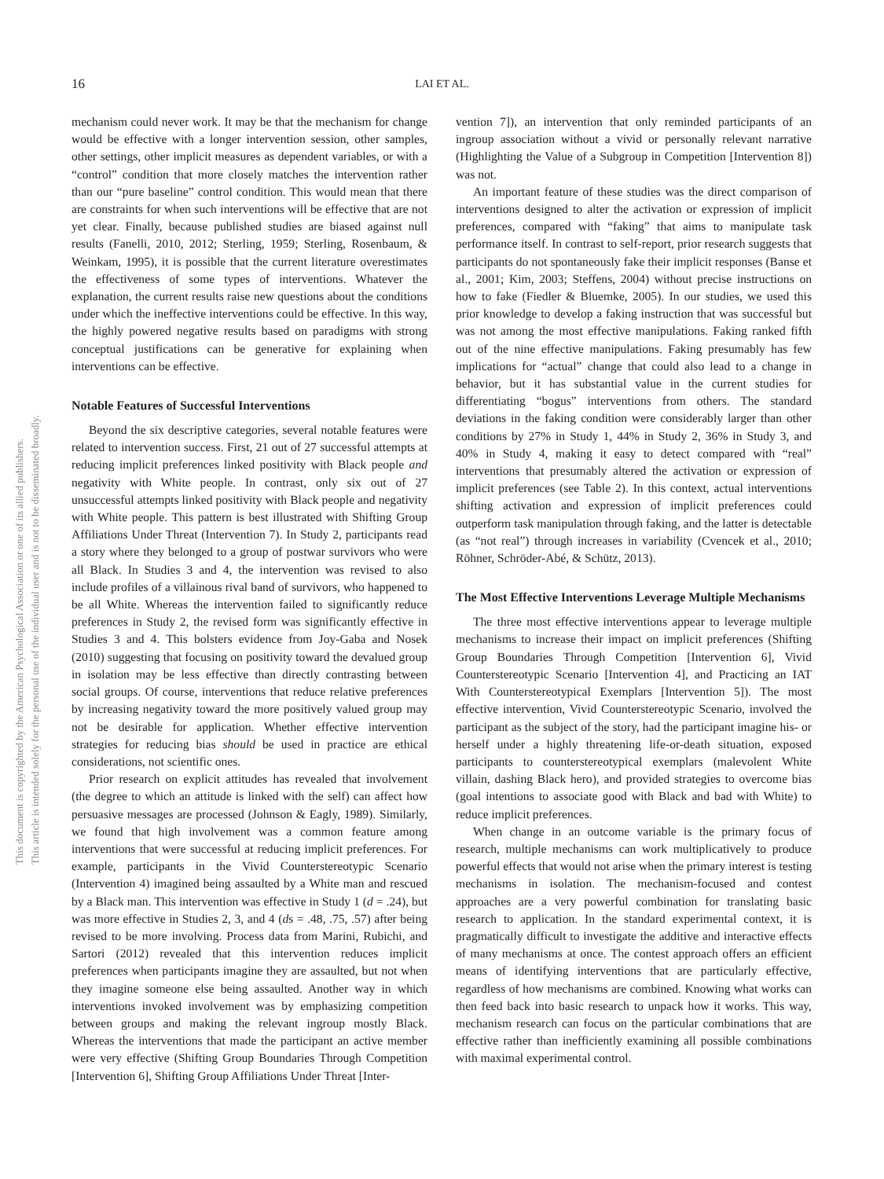16
LAI ET AL.
This document is copyrighted by the American Psychological Association or one of its allied publishers.
This article is intended solely for the personal use of the individual user and is not to be disseminated broadly.
mechanism could never work. It may be that the mechanism for change would be effective with a longer intervention session, other samples, other settings, other implicit measures as dependent variables, or with a “control” condition that more closely matches the intervention rather than our “pure baseline” control condition. This would mean that there are constraints for when such interventions will be effective that are not yet clear. Finally, because published studies are biased against null results (Fanelli, 2010, 2012; Sterling, 1959; Sterling, Rosenbaum, & Weinkam, 1995), it is possible that the current literature overestimates the effectiveness of some types of interventions. Whatever the explanation, the current results raise new questions about the conditions under which the ineffective interventions could be effective. In this way, the highly powered negative results based on paradigms with strong conceptual justifications can be generative for explaining when interventions can be effective.
Notable Features of Successful Interventions
Beyond the six descriptive categories, several notable features were related to intervention success. First, 21 out of 27 successful attempts at reducing implicit preferences linked positivity with Black people and negativity with White people. In contrast, only six out of 27 unsuccessful attempts linked positivity with Black people and negativity with White people. This pattern is best illustrated with Shifting Group Affiliations Under Threat (Intervention 7). In Study 2, participants read a story where they belonged to a group of postwar survivors who were all Black. In Studies 3 and 4, the intervention was revised to also include profiles of a villainous rival band of survivors, who happened to be all White. Whereas the intervention failed to significantly reduce preferences in Study 2, the revised form was significantly effective in Studies 3 and 4. This bolsters evidence from Joy-Gaba and Nosek (2010) suggesting that focusing on positivity toward the devalued group in isolation may be less effective than directly contrasting between social groups. Of course, interventions that reduce relative preferences by increasing negativity toward the more positively valued group may not be desirable for application. Whether effective intervention strategies for reducing bias should be used in practice are ethical considerations, not scientific ones.
Prior research on explicit attitudes has revealed that involvement (the degree to which an attitude is linked with the self) can affect how persuasive messages are processed (Johnson & Eagly, 1989). Similarly, we found that high involvement was a common feature among interventions that were successful at reducing implicit preferences. For example, participants in the Vivid Counterstereotypic Scenario (Intervention 4) imagined being assaulted by a White man and rescued by a Black man. This intervention was effective in Study 1 (d = .24), but was more effective in Studies 2, 3, and 4 (ds = .48, .75, .57) after being revised to be more involving. Process data from Marini, Rubichi, and Sartori (2012) revealed that this intervention reduces implicit preferences when participants imagine they are assaulted, but not when they imagine someone else being assaulted. Another way in which interventions invoked involvement was by emphasizing competition between groups and making the relevant ingroup mostly Black. Whereas the interventions that made the participant an active member were very effective (Shifting Group Boundaries Through Competition [Intervention 6], Shifting Group Affiliations Under Threat [Inter-
vention 7]), an intervention that only reminded participants of an ingroup association without a vivid or personally relevant narrative (Highlighting the Value of a Subgroup in Competition [Intervention 8]) was not.
An important feature of these studies was the direct comparison of interventions designed to alter the activation or expression of implicit preferences, compared with “faking” that aims to manipulate task performance itself. In contrast to self-report, prior research suggests that participants do not spontaneously fake their implicit responses (Banse et al., 2001; Kim, 2003; Steffens, 2004) without precise instructions on how to fake (Fiedler & Bluemke, 2005). In our studies, we used this prior knowledge to develop a faking instruction that was successful but was not among the most effective manipulations. Faking ranked fifth out of the nine effective manipulations. Faking presumably has few implications for “actual” change that could also lead to a change in behavior, but it has substantial value in the current studies for differentiating “bogus” interventions from others. The standard deviations in the faking condition were considerably larger than other conditions by 27% in Study 1, 44% in Study 2, 36% in Study 3, and 40% in Study 4, making it easy to detect compared with “real” interventions that presumably altered the activation or expression of implicit preferences (see Table 2). In this context, actual interventions shifting activation and expression of implicit preferences could outperform task manipulation through faking, and the latter is detectable (as “not real”) through increases in variability (Cvencek et al., 2010; Röhner, Schröder-Abé, & Schütz, 2013).
The Most Effective Interventions Leverage Multiple Mechanisms
The three most effective interventions appear to leverage multiple mechanisms to increase their impact on implicit preferences (Shifting Group Boundaries Through Competition [Intervention 6], Vivid Counterstereotypic Scenario [Intervention 4], and Practicing an IAT With Counterstereotypical Exemplars [Intervention 5]). The most effective intervention, Vivid Counterstereotypic Scenario, involved the participant as the subject of the story, had the participant imagine his- or herself under a highly threatening life-or-death situation, exposed participants to counterstereotypical exemplars (malevolent White villain, dashing Black hero), and provided strategies to overcome bias (goal intentions to associate good with Black and bad with White) to reduce implicit preferences.
When change in an outcome variable is the primary focus of research, multiple mechanisms can work multiplicatively to produce powerful effects that would not arise when the primary interest is testing mechanisms in isolation. The mechanism-focused and contest approaches are a very powerful combination for translating basic research to application. In the standard experimental context, it is pragmatically difficult to investigate the additive and interactive effects of many mechanisms at once. The contest approach offers an efficient means of identifying interventions that are particularly effective, regardless of how mechanisms are combined. Knowing what works can then feed back into basic research to unpack how it works. This way, mechanism research can focus on the particular combinations that are effective rather than inefficiently examining all possible combinations with maximal experimental control.